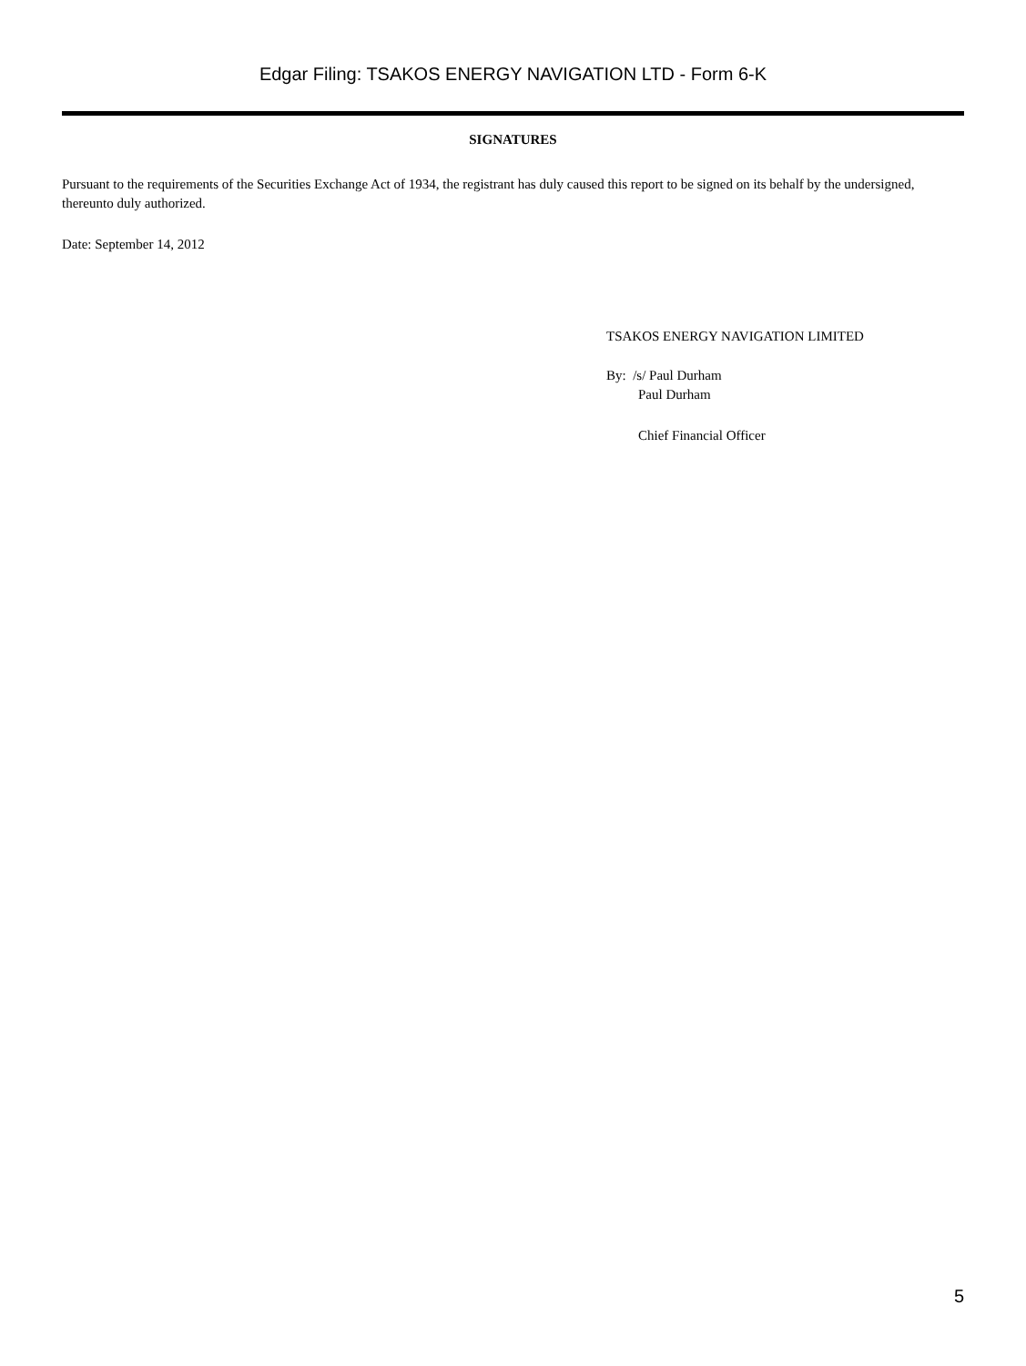Edgar Filing: TSAKOS ENERGY NAVIGATION LTD - Form 6-K
SIGNATURES
Pursuant to the requirements of the Securities Exchange Act of 1934, the registrant has duly caused this report to be signed on its behalf by the undersigned, thereunto duly authorized.
Date: September 14, 2012
TSAKOS ENERGY NAVIGATION LIMITED
By: /s/ Paul Durham
Paul Durham
Chief Financial Officer
5